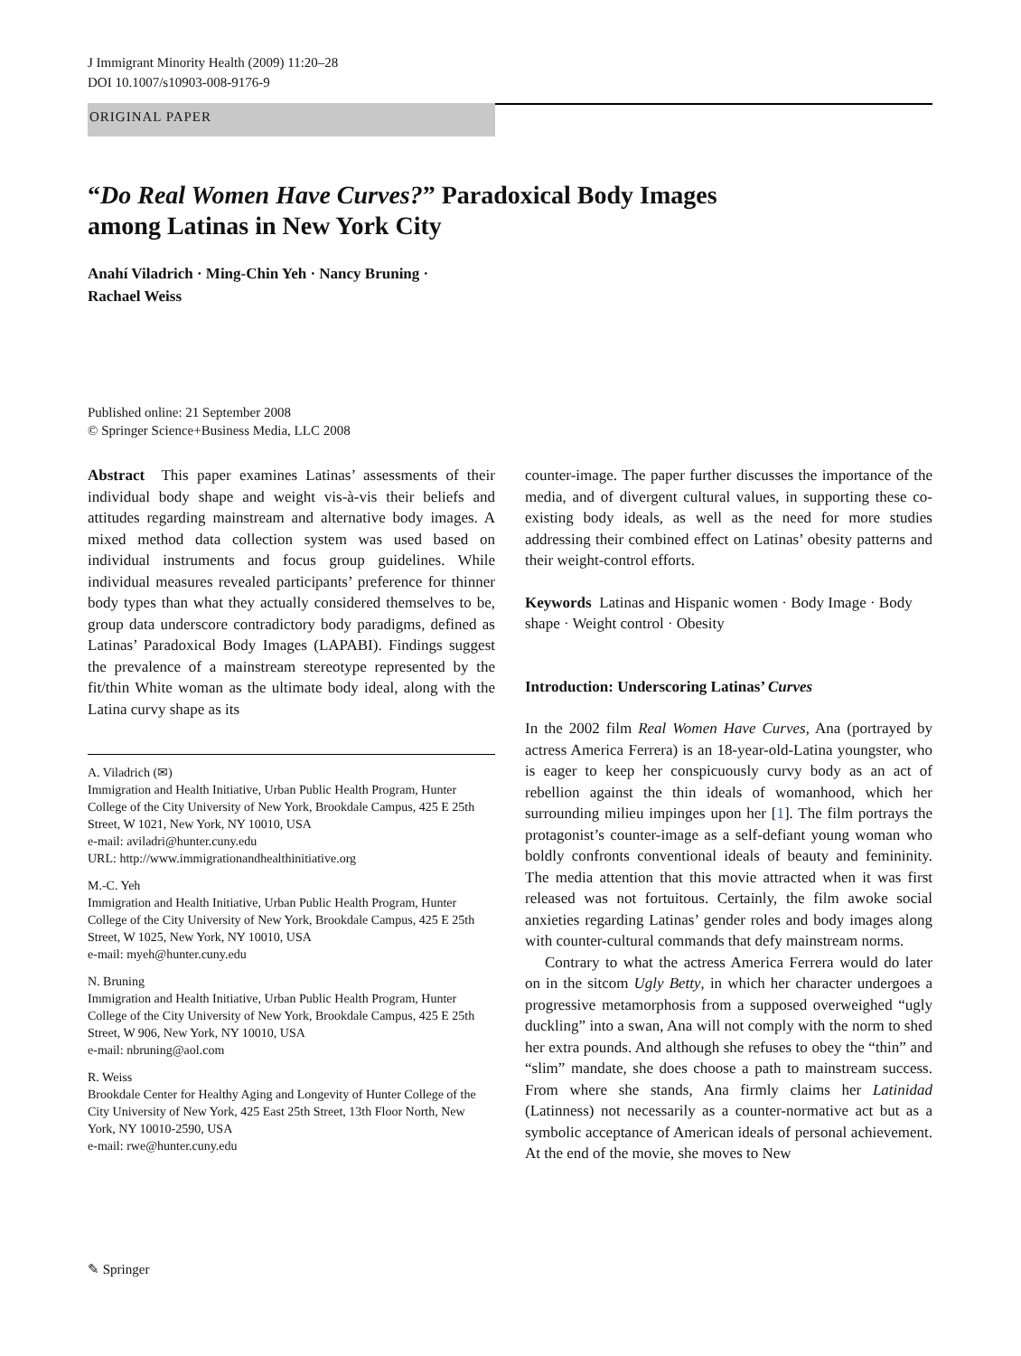J Immigrant Minority Health (2009) 11:20–28
DOI 10.1007/s10903-008-9176-9
ORIGINAL PAPER
“Do Real Women Have Curves?” Paradoxical Body Images
among Latinas in New York City
Anahí Viladrich · Ming-Chin Yeh · Nancy Bruning ·
Rachael Weiss
Published online: 21 September 2008
© Springer Science+Business Media, LLC 2008
Abstract This paper examines Latinas’ assessments of their individual body shape and weight vis-à-vis their beliefs and attitudes regarding mainstream and alternative body images. A mixed method data collection system was used based on individual instruments and focus group guidelines. While individual measures revealed participants’ preference for thinner body types than what they actually considered themselves to be, group data underscore contradictory body paradigms, defined as Latinas’ Paradoxical Body Images (LAPABI). Findings suggest the prevalence of a mainstream stereotype represented by the fit/thin White woman as the ultimate body ideal, along with the Latina curvy shape as its
A. Viladrich (✉)
Immigration and Health Initiative, Urban Public Health Program, Hunter College of the City University of New York, Brookdale Campus, 425 E 25th Street, W 1021, New York, NY 10010, USA
e-mail: aviladri@hunter.cuny.edu
URL: http://www.immigrationandhealthinitiative.org
M.-C. Yeh
Immigration and Health Initiative, Urban Public Health Program, Hunter College of the City University of New York, Brookdale Campus, 425 E 25th Street, W 1025, New York, NY 10010, USA
e-mail: myeh@hunter.cuny.edu
N. Bruning
Immigration and Health Initiative, Urban Public Health Program, Hunter College of the City University of New York, Brookdale Campus, 425 E 25th Street, W 906, New York, NY 10010, USA
e-mail: nbruning@aol.com
R. Weiss
Brookdale Center for Healthy Aging and Longevity of Hunter College of the City University of New York, 425 East 25th Street, 13th Floor North, New York, NY 10010-2590, USA
e-mail: rwe@hunter.cuny.edu
counter-image. The paper further discusses the importance of the media, and of divergent cultural values, in supporting these co-existing body ideals, as well as the need for more studies addressing their combined effect on Latinas’ obesity patterns and their weight-control efforts.
Keywords Latinas and Hispanic women · Body Image · Body shape · Weight control · Obesity
Introduction: Underscoring Latinas’ Curves
In the 2002 film Real Women Have Curves, Ana (portrayed by actress America Ferrera) is an 18-year-old-Latina youngster, who is eager to keep her conspicuously curvy body as an act of rebellion against the thin ideals of womanhood, which her surrounding milieu impinges upon her [1]. The film portrays the protagonist’s counter-image as a self-defiant young woman who boldly confronts conventional ideals of beauty and femininity. The media attention that this movie attracted when it was first released was not fortuitous. Certainly, the film awoke social anxieties regarding Latinas’ gender roles and body images along with counter-cultural commands that defy mainstream norms.
Contrary to what the actress America Ferrera would do later on in the sitcom Ugly Betty, in which her character undergoes a progressive metamorphosis from a supposed overweighed “ugly duckling” into a swan, Ana will not comply with the norm to shed her extra pounds. And although she refuses to obey the “thin” and “slim” mandate, she does choose a path to mainstream success. From where she stands, Ana firmly claims her Latinidad (Latinness) not necessarily as a counter-normative act but as a symbolic acceptance of American ideals of personal achievement. At the end of the movie, she moves to New
✎ Springer